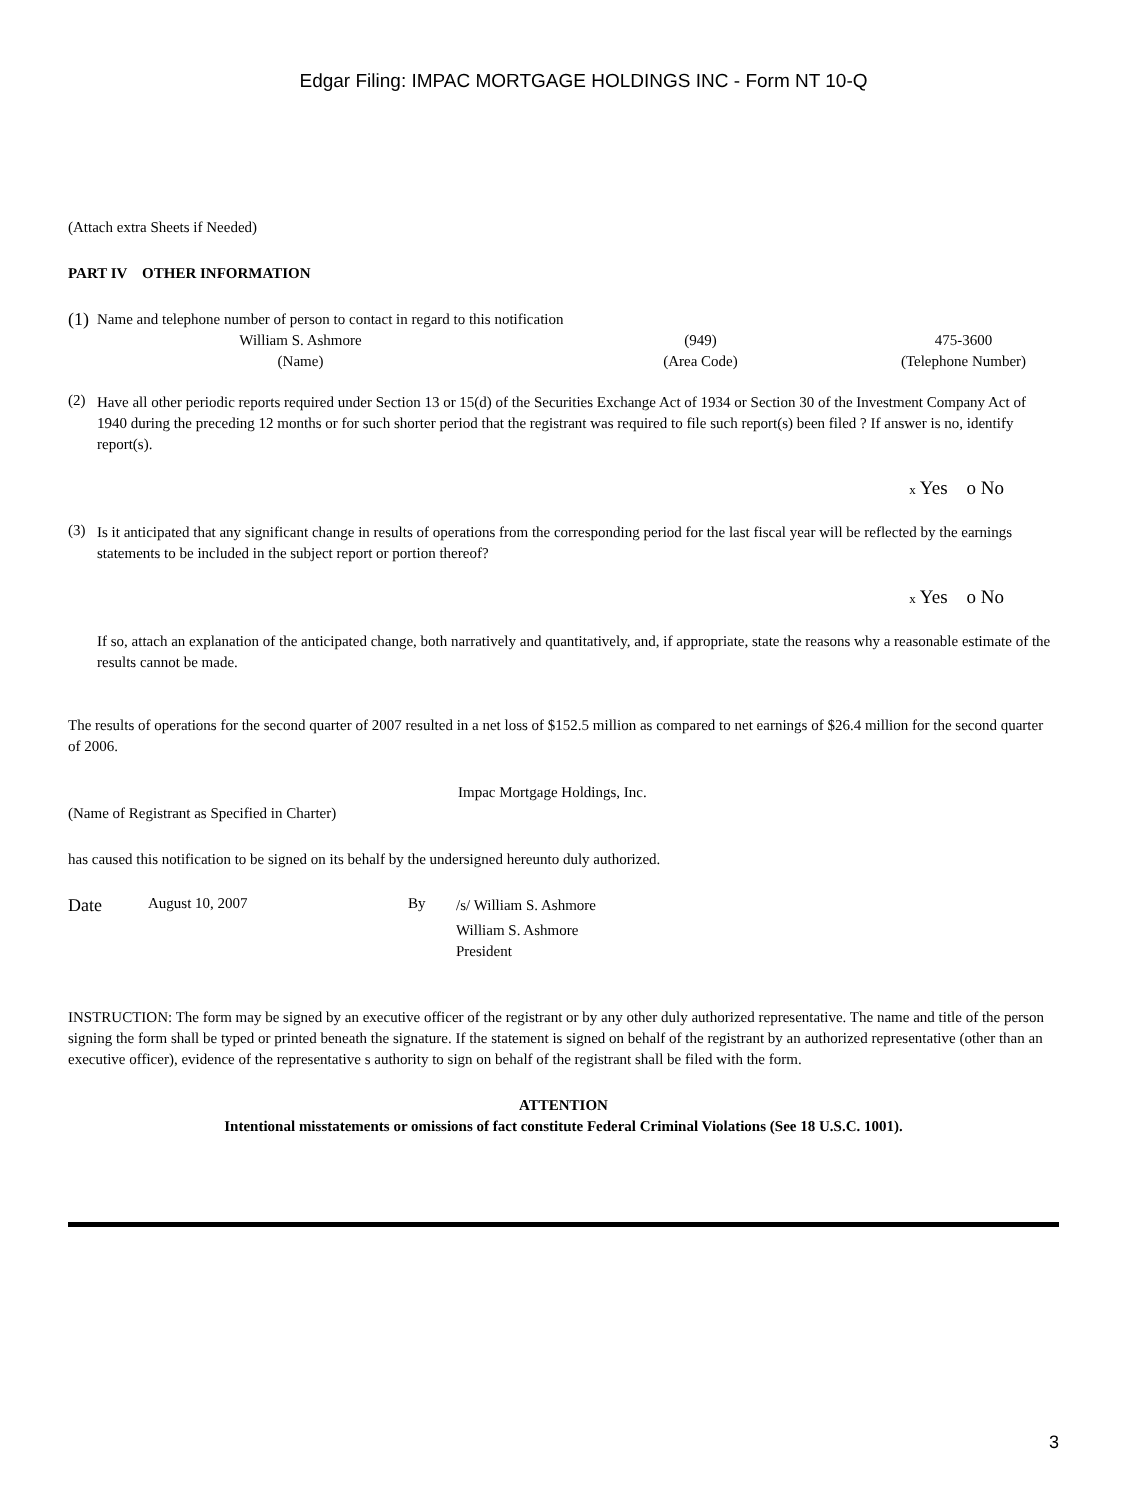Edgar Filing: IMPAC MORTGAGE HOLDINGS INC - Form NT 10-Q
(Attach extra Sheets if Needed)
PART IV OTHER INFORMATION
(1)
Name and telephone number of person to contact in regard to this notification
William S. Ashmore
(Name)
(949)
(Area Code)
475-3600
(Telephone Number)
(2)
Have all other periodic reports required under Section 13 or 15(d) of the Securities Exchange Act of 1934 or Section 30 of the Investment Company Act of 1940 during the preceding 12 months or for such shorter period that the registrant was required to file such report(s) been filed ? If answer is no, identify report(s).
x Yes o No
(3)
Is it anticipated that any significant change in results of operations from the corresponding period for the last fiscal year will be reflected by the earnings statements to be included in the subject report or portion thereof?
x Yes o No
If so, attach an explanation of the anticipated change, both narratively and quantitatively, and, if appropriate, state the reasons why a reasonable estimate of the results cannot be made.
The results of operations for the second quarter of 2007 resulted in a net loss of $152.5 million as compared to net earnings of $26.4 million for the second quarter of 2006.
Impac Mortgage Holdings, Inc.
(Name of Registrant as Specified in Charter)
has caused this notification to be signed on its behalf by the undersigned hereunto duly authorized.
Date August 10, 2007 By
/s/ William S. Ashmore
William S. Ashmore
President
INSTRUCTION: The form may be signed by an executive officer of the registrant or by any other duly authorized representative. The name and title of the person signing the form shall be typed or printed beneath the signature. If the statement is signed on behalf of the registrant by an authorized representative (other than an executive officer), evidence of the representative s authority to sign on behalf of the registrant shall be filed with the form.
ATTENTION
Intentional misstatements or omissions of fact constitute Federal Criminal Violations (See 18 U.S.C. 1001).
3